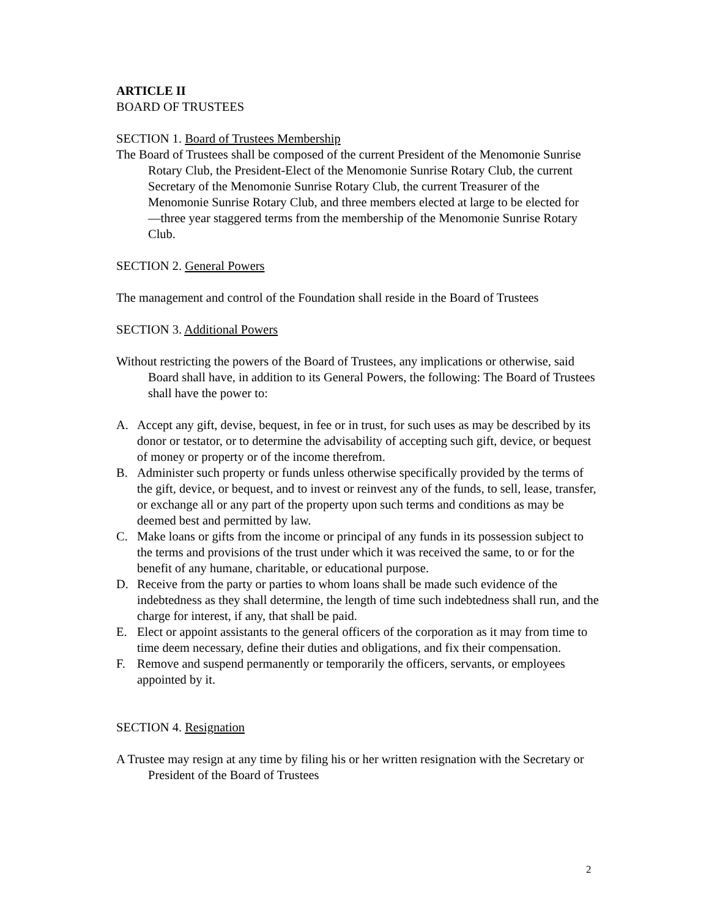ARTICLE II
BOARD OF TRUSTEES
SECTION 1. Board of Trustees Membership
The Board of Trustees shall be composed of the current President of the Menomonie Sunrise Rotary Club, the President-Elect of the Menomonie Sunrise Rotary Club, the current Secretary of the Menomonie Sunrise Rotary Club, the current Treasurer of the Menomonie Sunrise Rotary Club, and three members elected at large to be elected for ―three year staggered terms from the membership of the Menomonie Sunrise Rotary Club.
SECTION 2. General Powers
The management and control of the Foundation shall reside in the Board of Trustees
SECTION 3. Additional Powers
Without restricting the powers of the Board of Trustees, any implications or otherwise, said Board shall have, in addition to its General Powers, the following: The Board of Trustees shall have the power to:
A. Accept any gift, devise, bequest, in fee or in trust, for such uses as may be described by its donor or testator, or to determine the advisability of accepting such gift, device, or bequest of money or property or of the income therefrom.
B. Administer such property or funds unless otherwise specifically provided by the terms of the gift, device, or bequest, and to invest or reinvest any of the funds, to sell, lease, transfer, or exchange all or any part of the property upon such terms and conditions as may be deemed best and permitted by law.
C. Make loans or gifts from the income or principal of any funds in its possession subject to the terms and provisions of the trust under which it was received the same, to or for the benefit of any humane, charitable, or educational purpose.
D. Receive from the party or parties to whom loans shall be made such evidence of the indebtedness as they shall determine, the length of time such indebtedness shall run, and the charge for interest, if any, that shall be paid.
E. Elect or appoint assistants to the general officers of the corporation as it may from time to time deem necessary, define their duties and obligations, and fix their compensation.
F. Remove and suspend permanently or temporarily the officers, servants, or employees appointed by it.
SECTION 4. Resignation
A Trustee may resign at any time by filing his or her written resignation with the Secretary or President of the Board of Trustees
2